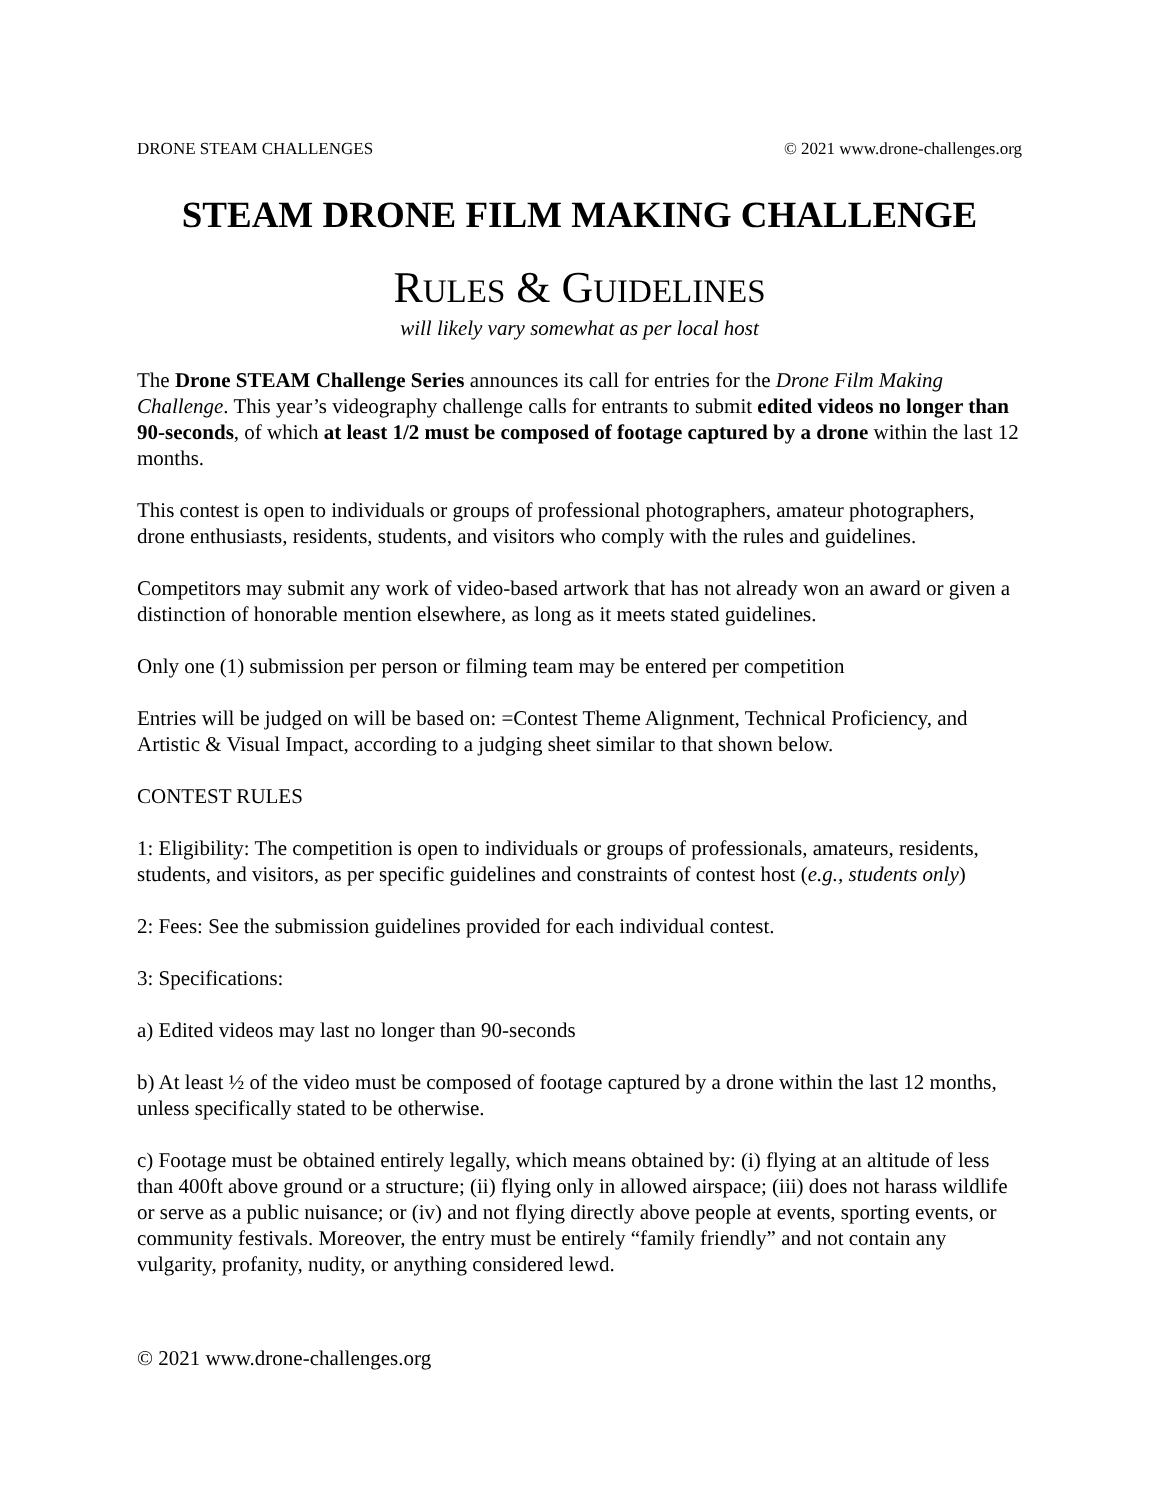DRONE STEAM CHALLENGES © 2021 www.drone-challenges.org
STEAM DRONE FILM MAKING CHALLENGE
RULES & GUIDELINES
will likely vary somewhat as per local host
The Drone STEAM Challenge Series announces its call for entries for the Drone Film Making Challenge. This year’s videography challenge calls for entrants to submit edited videos no longer than 90-seconds, of which at least 1/2 must be composed of footage captured by a drone within the last 12 months.
This contest is open to individuals or groups of professional photographers, amateur photographers, drone enthusiasts, residents, students, and visitors who comply with the rules and guidelines.
Competitors may submit any work of video-based artwork that has not already won an award or given a distinction of honorable mention elsewhere, as long as it meets stated guidelines.
Only one (1) submission per person or filming team may be entered per competition
Entries will be judged on will be based on: =Contest Theme Alignment, Technical Proficiency, and Artistic & Visual Impact, according to a judging sheet similar to that shown below.
CONTEST RULES
1: Eligibility: The competition is open to individuals or groups of professionals, amateurs, residents, students, and visitors, as per specific guidelines and constraints of contest host (e.g., students only)
2: Fees: See the submission guidelines provided for each individual contest.
3: Specifications:
a) Edited videos may last no longer than 90-seconds
b) At least ½ of the video must be composed of footage captured by a drone within the last 12 months, unless specifically stated to be otherwise.
c) Footage must be obtained entirely legally, which means obtained by: (i) flying at an altitude of less than 400ft above ground or a structure; (ii) flying only in allowed airspace; (iii) does not harass wildlife or serve as a public nuisance; or (iv) and not flying directly above people at events, sporting events, or community festivals. Moreover, the entry must be entirely “family friendly” and not contain any vulgarity, profanity, nudity, or anything considered lewd.
© 2021 www.drone-challenges.org